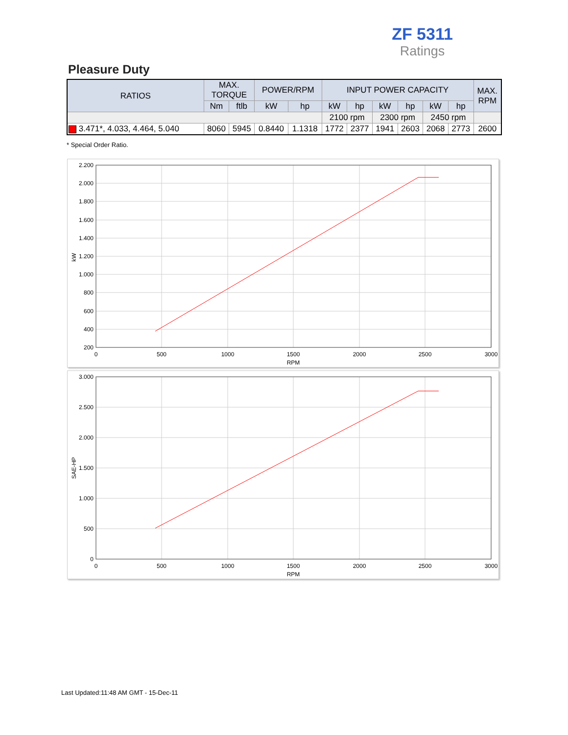ZF 5311
Ratings
Pleasure Duty
| RATIOS | MAX. TORQUE | | POWER/RPM | | INPUT POWER CAPACITY | | | | | | MAX. RPM |
| --- | --- | --- | --- | --- | --- | --- | --- | --- | --- | --- | --- |
| | Nm | ftlb | kW | hp | kW | hp | kW | hp | kW | hp | |
| | | | | | 2100 rpm | | 2300 rpm | | 2450 rpm | | |
| 3.471*, 4.033, 4.464, 5.040 | 8060 | 5945 | 0.8440 | 1.1318 | 1772 | 2377 | 1941 | 2603 | 2068 | 2773 | 2600 |
* Special Order Ratio.
2.200
2.000
1.800
1.600
1.400
1.200
1.000
800
600
400
200
0
500
1000
1500
2000
2500
3000
RPM
kW
3.000
2.500
2.000
1.500
1.000
500
0
0
500
1000
1500
2000
2500
3000
RPM
SAE-HP
Last Updated:11:48 AM GMT - 15-Dec-11